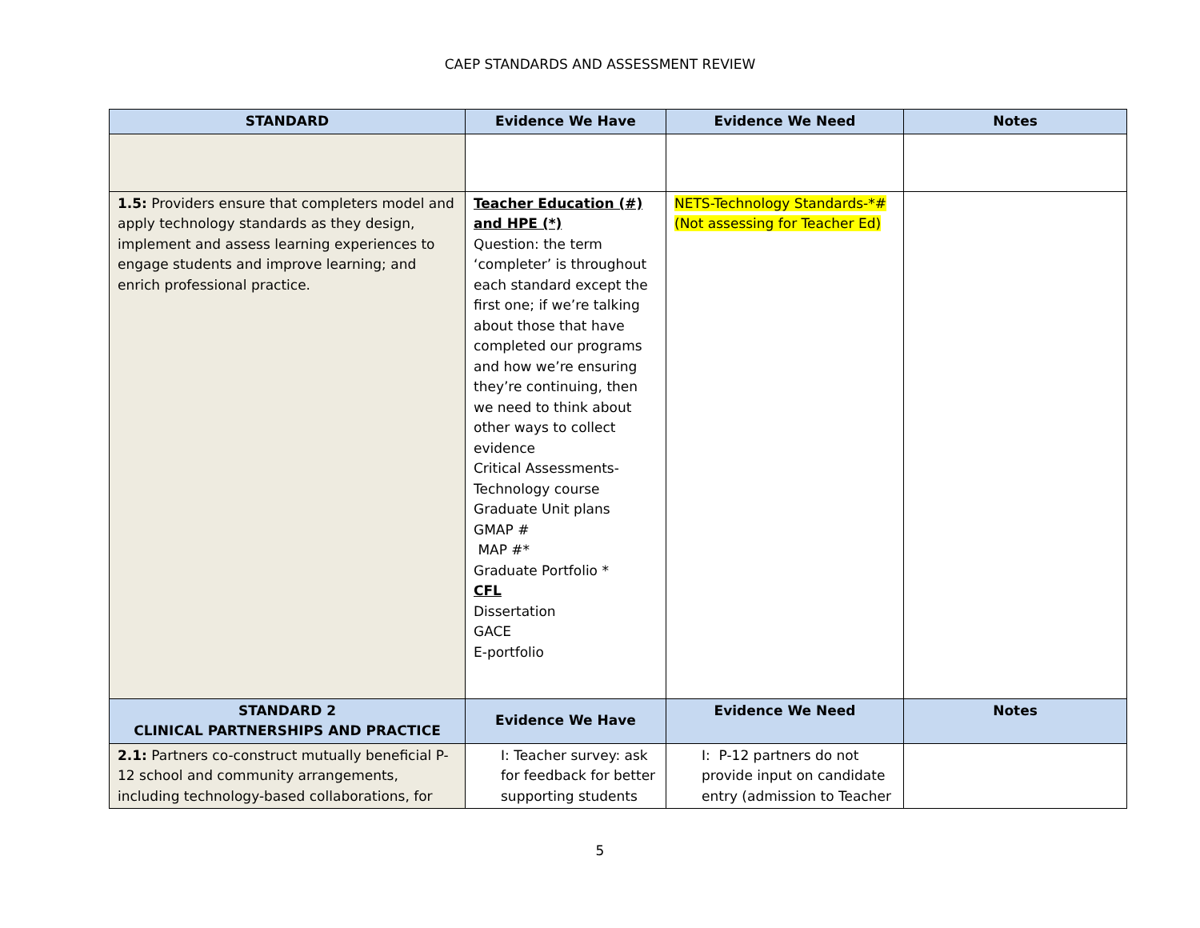CAEP STANDARDS AND ASSESSMENT REVIEW
| STANDARD | Evidence We Have | Evidence We Need | Notes |
| --- | --- | --- | --- |
| 1.5: Providers ensure that completers model and apply technology standards as they design, implement and assess learning experiences to engage students and improve learning; and enrich professional practice. | Teacher Education (#) and HPE (*) Question: the term ‘completer’ is throughout each standard except the first one; if we’re talking about those that have completed our programs and how we’re ensuring they’re continuing, then we need to think about other ways to collect evidence Critical Assessments-Technology course Graduate Unit plans GMAP # MAP #* Graduate Portfolio * CFL Dissertation GACE E-portfolio | NETS-Technology Standards-*# (Not assessing for Teacher Ed) | |
| STANDARD 2 CLINICAL PARTNERSHIPS AND PRACTICE | Evidence We Have | Evidence We Need | Notes |
| 2.1: Partners co-construct mutually beneficial P-12 school and community arrangements, including technology-based collaborations, for | I: Teacher survey: ask for feedback for better supporting students | I: P-12 partners do not provide input on candidate entry (admission to Teacher | |
5